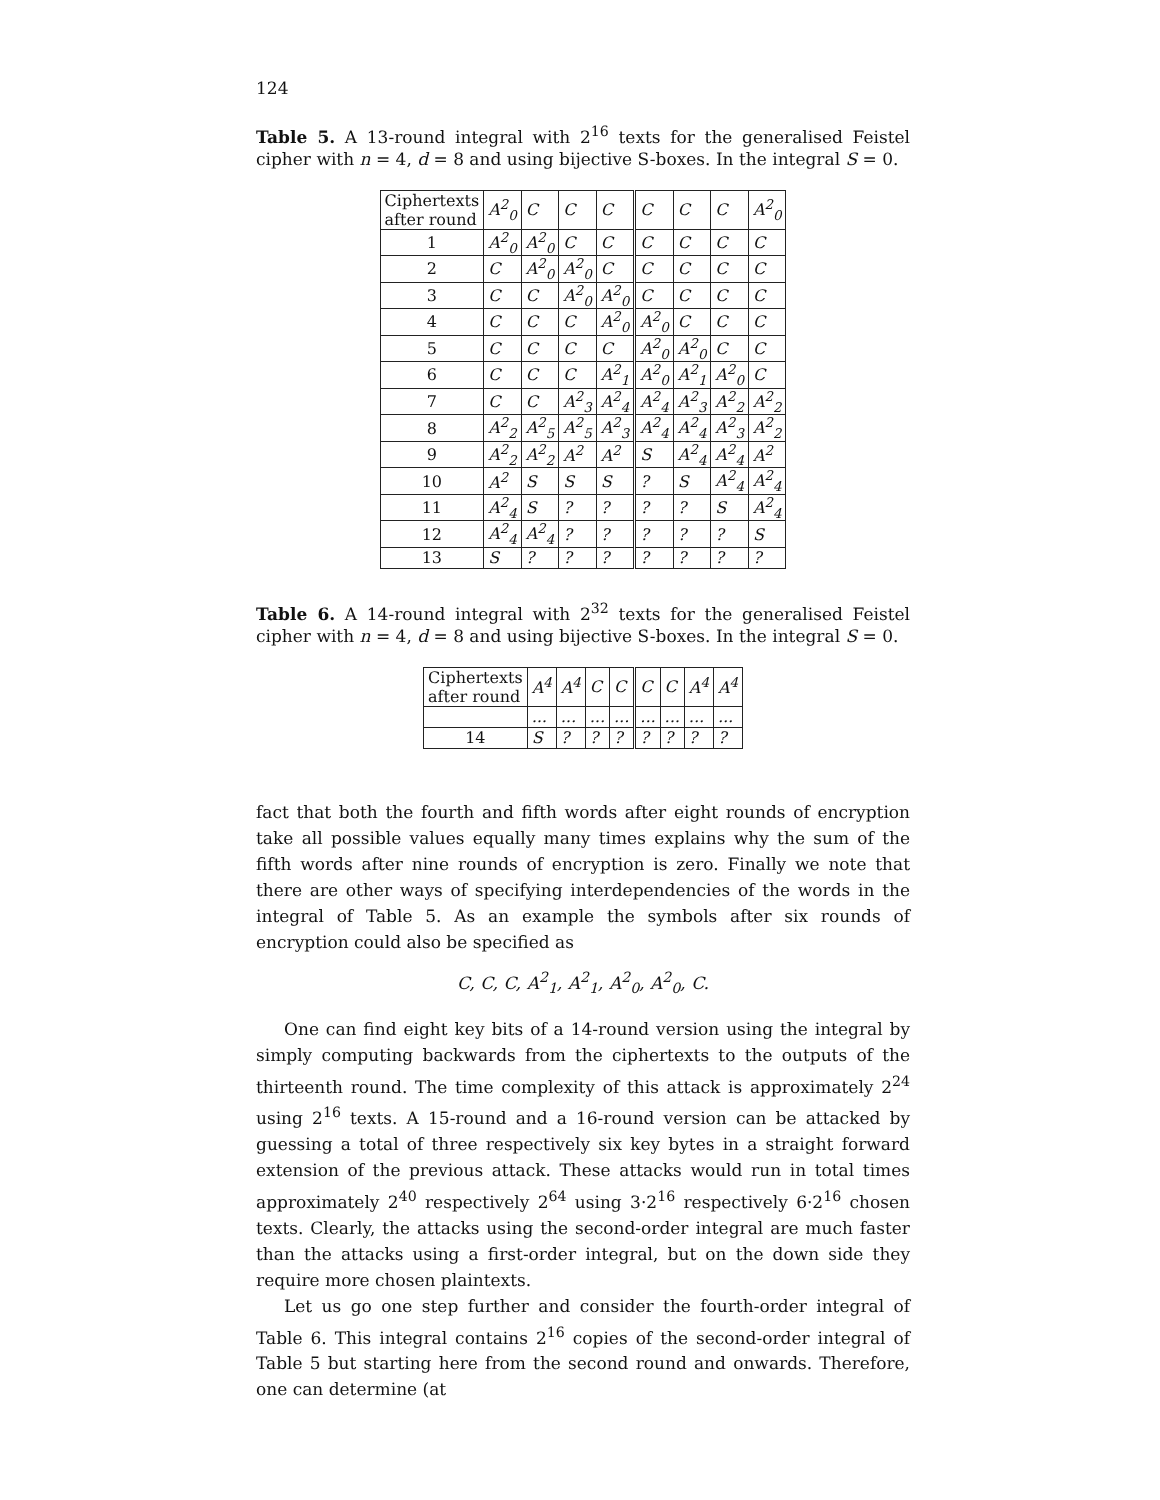124
Table 5. A 13-round integral with 2<sup>16</sup> texts for the generalised Feistel cipher with n = 4, d = 8 and using bijective S-boxes. In the integral S = 0.
| Ciphertexts after round | A<sup>2</sup><sub>0</sub> | C | C | C | C | C | C | A<sup>2</sup><sub>0</sub> |
| 1 | A<sup>2</sup><sub>0</sub> | A<sup>2</sup><sub>0</sub> | C | C | C | C | C | C |
| 2 | C | A<sup>2</sup><sub>0</sub> | A<sup>2</sup><sub>0</sub> | C | C | C | C | C |
| 3 | C | C | A<sup>2</sup><sub>0</sub> | A<sup>2</sup><sub>0</sub> | C | C | C | C |
| 4 | C | C | C | A<sup>2</sup><sub>0</sub> | A<sup>2</sup><sub>0</sub> | C | C | C |
| 5 | C | C | C | C | A<sup>2</sup><sub>0</sub> | A<sup>2</sup><sub>0</sub> | C | C |
| 6 | C | C | C | A<sup>2</sup><sub>1</sub> | A<sup>2</sup><sub>0</sub> | A<sup>2</sup><sub>1</sub> | A<sup>2</sup><sub>0</sub> | C |
| 7 | C | C | A<sup>2</sup><sub>3</sub> | A<sup>2</sup><sub>4</sub> | A<sup>2</sup><sub>4</sub> | A<sup>2</sup><sub>3</sub> | A<sup>2</sup><sub>2</sub> | A<sup>2</sup><sub>2</sub> |
| 8 | A<sup>2</sup><sub>2</sub> | A<sup>2</sup><sub>5</sub> | A<sup>2</sup><sub>5</sub> | A<sup>2</sup><sub>3</sub> | A<sup>2</sup><sub>4</sub> | A<sup>2</sup><sub>4</sub> | A<sup>2</sup><sub>3</sub> | A<sup>2</sup><sub>2</sub> |
| 9 | A<sup>2</sup><sub>2</sub> | A<sup>2</sup><sub>2</sub> | A<sup>2</sup> | A<sup>2</sup> | S | A<sup>2</sup><sub>4</sub> | A<sup>2</sup><sub>4</sub> | A<sup>2</sup> |
| 10 | A<sup>2</sup> | S | S | S | ? | S | A<sup>2</sup><sub>4</sub> | A<sup>2</sup><sub>4</sub> |
| 11 | A<sup>2</sup><sub>4</sub> | S | ? | ? | ? | ? | S | A<sup>2</sup><sub>4</sub> |
| 12 | A<sup>2</sup><sub>4</sub> | A<sup>2</sup><sub>4</sub> | ? | ? | ? | ? | ? | S |
| 13 | S | ? | ? | ? | ? | ? | ? | ? |
Table 6. A 14-round integral with 2<sup>32</sup> texts for the generalised Feistel cipher with n = 4, d = 8 and using bijective S-boxes. In the integral S = 0.
| Ciphertexts after round | A<sup>4</sup> | A<sup>4</sup> | C | C | C | C | A<sup>4</sup> | A<sup>4</sup> |
| | ... | ... | ... | ... | ... | ... | ... | ... |
| 14 | S | ? | ? | ? | ? | ? | ? | ? |
fact that both the fourth and fifth words after eight rounds of encryption take all possible values equally many times explains why the sum of the fifth words after nine rounds of encryption is zero. Finally we note that there are other ways of specifying interdependencies of the words in the integral of Table 5. As an example the symbols after six rounds of encryption could also be specified as
C, C, C, A<sup>2</sup><sub>1</sub>, A<sup>2</sup><sub>1</sub>, A<sup>2</sup><sub>0</sub>, A<sup>2</sup><sub>0</sub>, C.
One can find eight key bits of a 14-round version using the integral by simply computing backwards from the ciphertexts to the outputs of the thirteenth round. The time complexity of this attack is approximately 2<sup>24</sup> using 2<sup>16</sup> texts. A 15-round and a 16-round version can be attacked by guessing a total of three respectively six key bytes in a straight forward extension of the previous attack. These attacks would run in total times approximately 2<sup>40</sup> respectively 2<sup>64</sup> using 3·2<sup>16</sup> respectively 6·2<sup>16</sup> chosen texts. Clearly, the attacks using the second-order integral are much faster than the attacks using a first-order integral, but on the down side they require more chosen plaintexts.
Let us go one step further and consider the fourth-order integral of Table 6. This integral contains 2<sup>16</sup> copies of the second-order integral of Table 5 but starting here from the second round and onwards. Therefore, one can determine (at